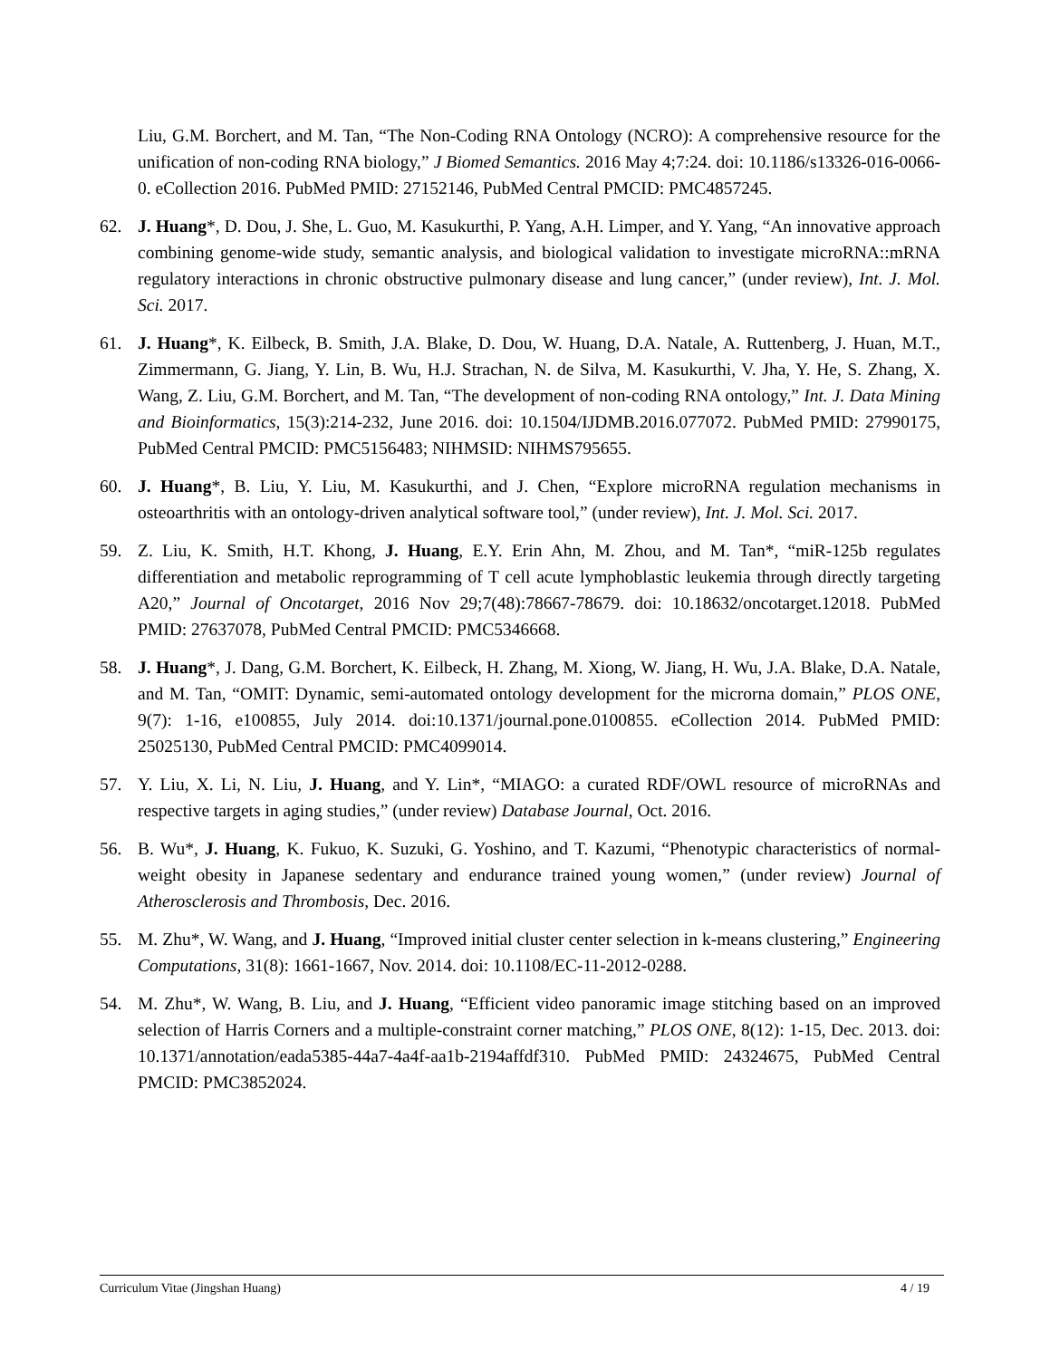Liu, G.M. Borchert, and M. Tan, “The Non-Coding RNA Ontology (NCRO): A comprehensive resource for the unification of non-coding RNA biology,” J Biomed Semantics. 2016 May 4;7:24. doi: 10.1186/s13326-016-0066-0. eCollection 2016. PubMed PMID: 27152146, PubMed Central PMCID: PMC4857245.
62. J. Huang*, D. Dou, J. She, L. Guo, M. Kasukurthi, P. Yang, A.H. Limper, and Y. Yang, “An innovative approach combining genome-wide study, semantic analysis, and biological validation to investigate microRNA::mRNA regulatory interactions in chronic obstructive pulmonary disease and lung cancer,” (under review), Int. J. Mol. Sci. 2017.
61. J. Huang*, K. Eilbeck, B. Smith, J.A. Blake, D. Dou, W. Huang, D.A. Natale, A. Ruttenberg, J. Huan, M.T., Zimmermann, G. Jiang, Y. Lin, B. Wu, H.J. Strachan, N. de Silva, M. Kasukurthi, V. Jha, Y. He, S. Zhang, X. Wang, Z. Liu, G.M. Borchert, and M. Tan, “The development of non-coding RNA ontology,” Int. J. Data Mining and Bioinformatics, 15(3):214-232, June 2016. doi: 10.1504/IJDMB.2016.077072. PubMed PMID: 27990175, PubMed Central PMCID: PMC5156483; NIHMSID: NIHMS795655.
60. J. Huang*, B. Liu, Y. Liu, M. Kasukurthi, and J. Chen, “Explore microRNA regulation mechanisms in osteoarthritis with an ontology-driven analytical software tool,” (under review), Int. J. Mol. Sci. 2017.
59. Z. Liu, K. Smith, H.T. Khong, J. Huang, E.Y. Erin Ahn, M. Zhou, and M. Tan*, “miR-125b regulates differentiation and metabolic reprogramming of T cell acute lymphoblastic leukemia through directly targeting A20,” Journal of Oncotarget, 2016 Nov 29;7(48):78667-78679. doi: 10.18632/oncotarget.12018. PubMed PMID: 27637078, PubMed Central PMCID: PMC5346668.
58. J. Huang*, J. Dang, G.M. Borchert, K. Eilbeck, H. Zhang, M. Xiong, W. Jiang, H. Wu, J.A. Blake, D.A. Natale, and M. Tan, “OMIT: Dynamic, semi-automated ontology development for the microrna domain,” PLOS ONE, 9(7): 1-16, e100855, July 2014. doi:10.1371/journal.pone.0100855. eCollection 2014. PubMed PMID: 25025130, PubMed Central PMCID: PMC4099014.
57. Y. Liu, X. Li, N. Liu, J. Huang, and Y. Lin*, “MIAGO: a curated RDF/OWL resource of microRNAs and respective targets in aging studies,” (under review) Database Journal, Oct. 2016.
56. B. Wu*, J. Huang, K. Fukuo, K. Suzuki, G. Yoshino, and T. Kazumi, “Phenotypic characteristics of normal-weight obesity in Japanese sedentary and endurance trained young women,” (under review) Journal of Atherosclerosis and Thrombosis, Dec. 2016.
55. M. Zhu*, W. Wang, and J. Huang, “Improved initial cluster center selection in k-means clustering,” Engineering Computations, 31(8): 1661-1667, Nov. 2014. doi: 10.1108/EC-11-2012-0288.
54. M. Zhu*, W. Wang, B. Liu, and J. Huang, “Efficient video panoramic image stitching based on an improved selection of Harris Corners and a multiple-constraint corner matching,” PLOS ONE, 8(12): 1-15, Dec. 2013. doi: 10.1371/annotation/eada5385-44a7-4a4f-aa1b-2194affdf310. PubMed PMID: 24324675, PubMed Central PMCID: PMC3852024.
Curriculum Vitae (Jingshan Huang) 4 / 19